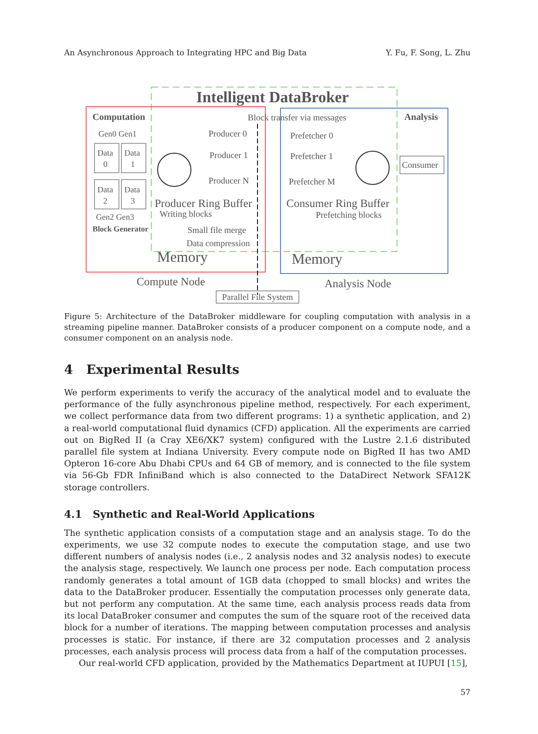An Asynchronous Approach to Integrating HPC and Big Data Y. Fu, F. Song, L. Zhu
Intelligent DataBroker
Computation
Analysis
Block transfer via messages
Gen0 Gen1
Data
0
Data
1
Data
2
Data
3
Gen2 Gen3
Block Generator
Producer 0
Producer 1
Producer N
Prefetcher 0
Prefetcher 1
Prefetcher M
Consumer
Producer Ring Buffer
Writing blocks
Small file merge
Data compression
Memory
Consumer Ring Buffer
Prefetching blocks
Memory
Compute Node
Analysis Node
Parallel File System
Figure 5: Architecture of the DataBroker middleware for coupling computation with analysis in a streaming pipeline manner. DataBroker consists of a producer component on a compute node, and a consumer component on an analysis node.
4 Experimental Results
We perform experiments to verify the accuracy of the analytical model and to evaluate the performance of the fully asynchronous pipeline method, respectively. For each experiment, we collect performance data from two different programs: 1) a synthetic application, and 2) a real-world computational fluid dynamics (CFD) application. All the experiments are carried out on BigRed II (a Cray XE6/XK7 system) configured with the Lustre 2.1.6 distributed parallel file system at Indiana University. Every compute node on BigRed II has two AMD Opteron 16-core Abu Dhabi CPUs and 64 GB of memory, and is connected to the file system via 56-Gb FDR InfiniBand which is also connected to the DataDirect Network SFA12K storage controllers.
4.1 Synthetic and Real-World Applications
The synthetic application consists of a computation stage and an analysis stage. To do the experiments, we use 32 compute nodes to execute the computation stage, and use two different numbers of analysis nodes (i.e., 2 analysis nodes and 32 analysis nodes) to execute the analysis stage, respectively. We launch one process per node. Each computation process randomly generates a total amount of 1GB data (chopped to small blocks) and writes the data to the DataBroker producer. Essentially the computation processes only generate data, but not perform any computation. At the same time, each analysis process reads data from its local DataBroker consumer and computes the sum of the square root of the received data block for a number of iterations. The mapping between computation processes and analysis processes is static. For instance, if there are 32 computation processes and 2 analysis processes, each analysis process will process data from a half of the computation processes.
Our real-world CFD application, provided by the Mathematics Department at IUPUI [15],
57